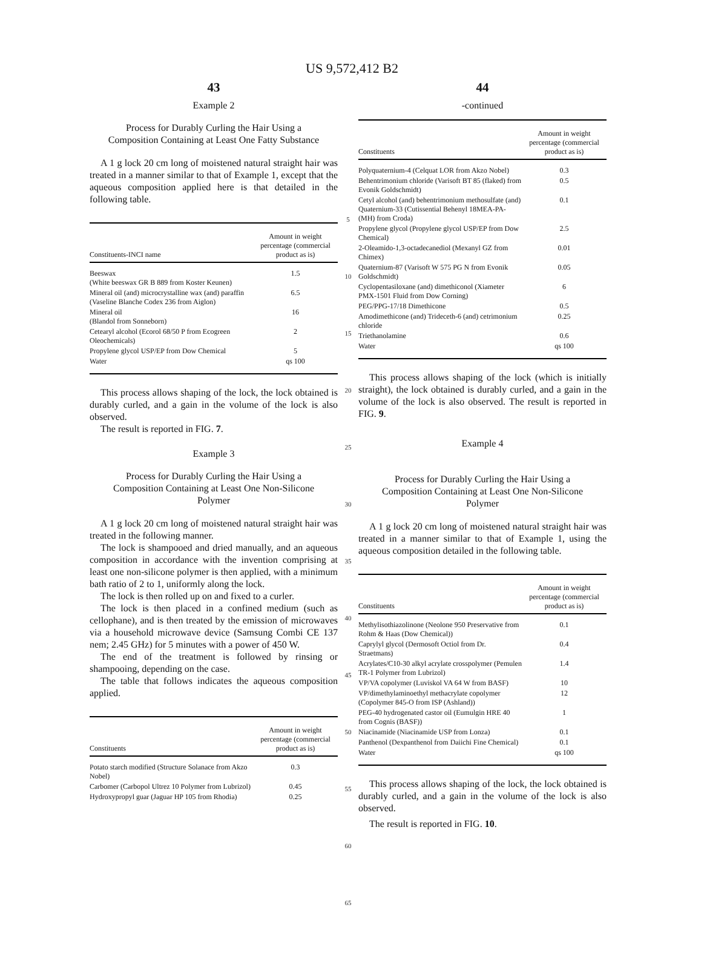US 9,572,412 B2
43
Example 2
Process for Durably Curling the Hair Using a Composition Containing at Least One Fatty Substance
A 1 g lock 20 cm long of moistened natural straight hair was treated in a manner similar to that of Example 1, except that the aqueous composition applied here is that detailed in the following table.
| Constituents-INCI name | Amount in weight percentage (commercial product as is) |
| --- | --- |
| Beeswax (White beeswax GR B 889 from Koster Keunen) | 1.5 |
| Mineral oil (and) microcrystalline wax (and) paraffin (Vaseline Blanche Codex 236 from Aiglon) | 6.5 |
| Mineral oil (Blandol from Sonneborn) | 16 |
| Cetearyl alcohol (Ecorol 68/50 P from Ecogreen Oleochemicals) | 2 |
| Propylene glycol USP/EP from Dow Chemical | 5 |
| Water | qs 100 |
This process allows shaping of the lock, the lock obtained is durably curled, and a gain in the volume of the lock is also observed.
The result is reported in FIG. 7.
Example 3
Process for Durably Curling the Hair Using a Composition Containing at Least One Non-Silicone Polymer
A 1 g lock 20 cm long of moistened natural straight hair was treated in the following manner.
The lock is shampooed and dried manually, and an aqueous composition in accordance with the invention comprising at least one non-silicone polymer is then applied, with a minimum bath ratio of 2 to 1, uniformly along the lock.
The lock is then rolled up on and fixed to a curler.
The lock is then placed in a confined medium (such as cellophane), and is then treated by the emission of microwaves via a household microwave device (Samsung Combi CE 137 nem; 2.45 GHz) for 5 minutes with a power of 450 W.
The end of the treatment is followed by rinsing or shampooing, depending on the case.
The table that follows indicates the aqueous composition applied.
| Constituents | Amount in weight percentage (commercial product as is) |
| --- | --- |
| Potato starch modified (Structure Solanace from Akzo Nobel) | 0.3 |
| Carbomer (Carbopol Ultrez 10 Polymer from Lubrizol) | 0.45 |
| Hydroxypropyl guar (Jaguar HP 105 from Rhodia) | 0.25 |
5
10
15
20
25
30
35
40
45
50
55
60
65
44
-continued
| Constituents | Amount in weight percentage (commercial product as is) |
| --- | --- |
| Polyquaternium-4 (Celquat LOR from Akzo Nobel) | 0.3 |
| Behentrimonium chloride (Varisoft BT 85 (flaked) from Evonik Goldschmidt) | 0.5 |
| Cetyl alcohol (and) behentrimonium methosulfate (and) Quaternium-33 (Cutissential Behenyl 18MEA-PA-(MH) from Croda) | 0.1 |
| Propylene glycol (Propylene glycol USP/EP from Dow Chemical) | 2.5 |
| 2-Oleamido-1,3-octadecanediol (Mexanyl GZ from Chimex) | 0.01 |
| Quaternium-87 (Varisoft W 575 PG N from Evonik Goldschmidt) | 0.05 |
| Cyclopentasiloxane (and) dimethiconol (Xiameter PMX-1501 Fluid from Dow Corning) | 6 |
| PEG/PPG-17/18 Dimethicone | 0.5 |
| Amodimethicone (and) Trideceth-6 (and) cetrimonium chloride | 0.25 |
| Triethanolamine | 0.6 |
| Water | qs 100 |
This process allows shaping of the lock (which is initially straight), the lock obtained is durably curled, and a gain in the volume of the lock is also observed. The result is reported in FIG. 9.
Example 4
Process for Durably Curling the Hair Using a Composition Containing at Least One Non-Silicone Polymer
A 1 g lock 20 cm long of moistened natural straight hair was treated in a manner similar to that of Example 1, using the aqueous composition detailed in the following table.
| Constituents | Amount in weight percentage (commercial product as is) |
| --- | --- |
| Methylisothiazolinone (Neolone 950 Preservative from Rohm & Haas (Dow Chemical)) | 0.1 |
| Caprylyl glycol (Dermosoft Octiol from Dr. Straetmans) | 0.4 |
| Acrylates/C10-30 alkyl acrylate crosspolymer (Pemulen TR-1 Polymer from Lubrizol) | 1.4 |
| VP/VA copolymer (Luviskol VA 64 W from BASF) | 10 |
| VP/dimethylaminoethyl methacrylate copolymer (Copolymer 845-O from ISP (Ashland)) | 12 |
| PEG-40 hydrogenated castor oil (Eumulgin HRE 40 from Cognis (BASF)) | 1 |
| Niacinamide (Niacinamide USP from Lonza) | 0.1 |
| Panthenol (Dexpanthenol from Daiichi Fine Chemical) | 0.1 |
| Water | qs 100 |
This process allows shaping of the lock, the lock obtained is durably curled, and a gain in the volume of the lock is also observed.
The result is reported in FIG. 10.